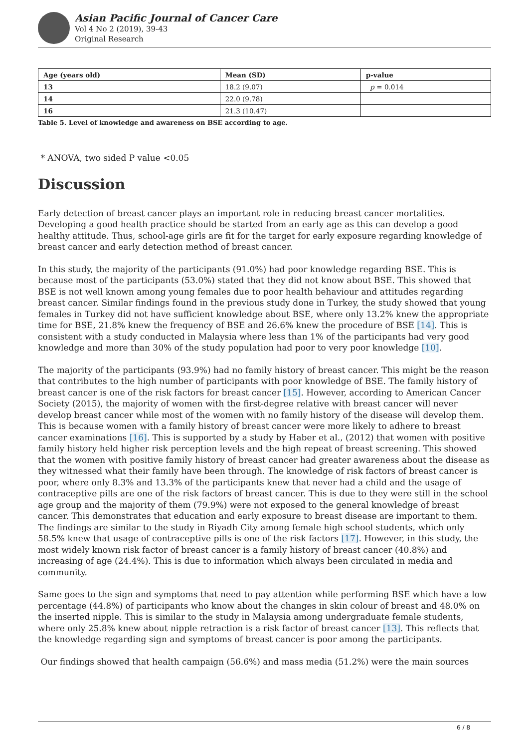Asian Pacific Journal of Cancer Care
Vol 4 No 2 (2019), 39-43
Original Research
| Age (years old) | Mean (SD) | p-value |
| --- | --- | --- |
| 13 | 18.2 (9.07) | p = 0.014 |
| 14 | 22.0 (9.78) | |
| 16 | 21.3 (10.47) | |
Table 5. Level of knowledge and awareness on BSE according to age.
* ANOVA, two sided P value <0.05
Discussion
Early detection of breast cancer plays an important role in reducing breast cancer mortalities. Developing a good health practice should be started from an early age as this can develop a good healthy attitude. Thus, school-age girls are fit for the target for early exposure regarding knowledge of breast cancer and early detection method of breast cancer.
In this study, the majority of the participants (91.0%) had poor knowledge regarding BSE. This is because most of the participants (53.0%) stated that they did not know about BSE. This showed that BSE is not well known among young females due to poor health behaviour and attitudes regarding breast cancer. Similar findings found in the previous study done in Turkey, the study showed that young females in Turkey did not have sufficient knowledge about BSE, where only 13.2% knew the appropriate time for BSE, 21.8% knew the frequency of BSE and 26.6% knew the procedure of BSE [14]. This is consistent with a study conducted in Malaysia where less than 1% of the participants had very good knowledge and more than 30% of the study population had poor to very poor knowledge [10].
The majority of the participants (93.9%) had no family history of breast cancer. This might be the reason that contributes to the high number of participants with poor knowledge of BSE. The family history of breast cancer is one of the risk factors for breast cancer [15]. However, according to American Cancer Society (2015), the majority of women with the first-degree relative with breast cancer will never develop breast cancer while most of the women with no family history of the disease will develop them. This is because women with a family history of breast cancer were more likely to adhere to breast cancer examinations [16]. This is supported by a study by Haber et al., (2012) that women with positive family history held higher risk perception levels and the high repeat of breast screening. This showed that the women with positive family history of breast cancer had greater awareness about the disease as they witnessed what their family have been through. The knowledge of risk factors of breast cancer is poor, where only 8.3% and 13.3% of the participants knew that never had a child and the usage of contraceptive pills are one of the risk factors of breast cancer. This is due to they were still in the school age group and the majority of them (79.9%) were not exposed to the general knowledge of breast cancer. This demonstrates that education and early exposure to breast disease are important to them. The findings are similar to the study in Riyadh City among female high school students, which only 58.5% knew that usage of contraceptive pills is one of the risk factors [17]. However, in this study, the most widely known risk factor of breast cancer is a family history of breast cancer (40.8%) and increasing of age (24.4%). This is due to information which always been circulated in media and community.
Same goes to the sign and symptoms that need to pay attention while performing BSE which have a low percentage (44.8%) of participants who know about the changes in skin colour of breast and 48.0% on the inserted nipple. This is similar to the study in Malaysia among undergraduate female students, where only 25.8% knew about nipple retraction is a risk factor of breast cancer [13]. This reflects that the knowledge regarding sign and symptoms of breast cancer is poor among the participants.
Our findings showed that health campaign (56.6%) and mass media (51.2%) were the main sources
6 / 8